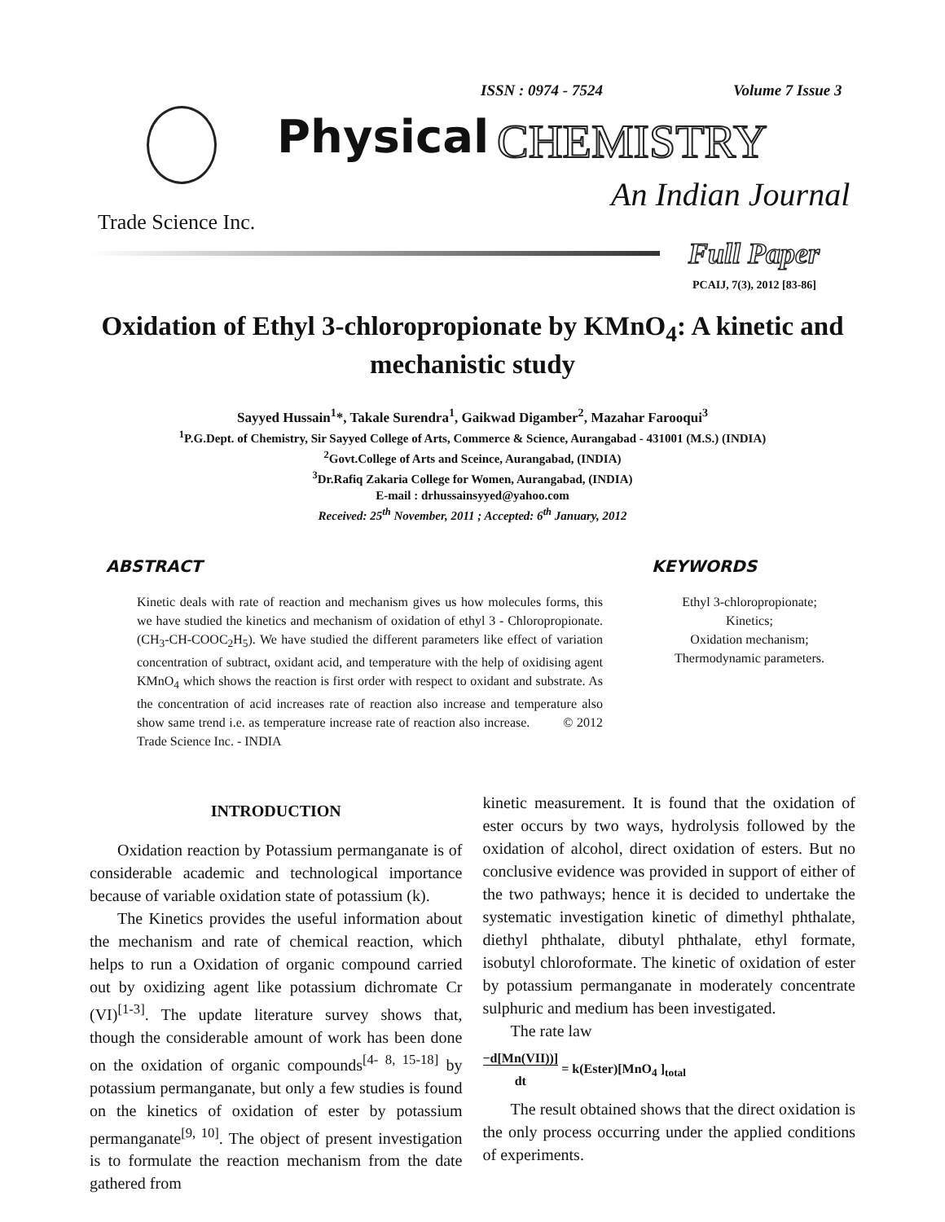ISSN : 0974 - 7524 Volume 7 Issue 3
Physical CHEMISTRY
An Indian Journal
Trade Science Inc.
Full Paper
PCAIJ, 7(3), 2012 [83-86]
Oxidation of Ethyl 3-chloropropionate by KMnO<sub>4</sub>: A kinetic and mechanistic study
Sayyed Hussain<sup>1</sup>*, Takale Surendra<sup>1</sup>, Gaikwad Digamber<sup>2</sup>, Mazahar Farooqui<sup>3</sup>
<sup>1</sup> P.G.Dept. of Chemistry, Sir Sayyed College of Arts, Commerce & Science, Aurangabad - 431001 (M.S.) (INDIA)
<sup>2</sup> Govt.College of Arts and Sceince, Aurangabad, (INDIA)
<sup>3</sup> Dr.Rafiq Zakaria College for Women, Aurangabad, (INDIA)
E-mail : drhussainsyyed@yahoo.com
Received: 25<sup>th</sup> November, 2011 ; Accepted: 6<sup>th</sup> January, 2012
ABSTRACT
Kinetic deals with rate of reaction and mechanism gives us how molecules forms, this we have studied the kinetics and mechanism of oxidation of ethyl 3 - Chloropropionate. (CH<sub>3</sub>-CH-COOC<sub>2</sub>H<sub>5</sub>). We have studied the different parameters like effect of variation concentration of subtract, oxidant acid, and temperature with the help of oxidising agent KMnO<sub>4</sub> which shows the reaction is first order with respect to oxidant and substrate. As the concentration of acid increases rate of reaction also increase and temperature also show same trend i.e. as temperature increase rate of reaction also increase. © 2012 Trade Science Inc. - INDIA
KEYWORDS
Ethyl 3-chloropropionate;
Kinetics;
Oxidation mechanism;
Thermodynamic parameters.
INTRODUCTION
Oxidation reaction by Potassium permanganate is of considerable academic and technological importance because of variable oxidation state of potassium (k).
The Kinetics provides the useful information about the mechanism and rate of chemical reaction, which helps to run a Oxidation of organic compound carried out by oxidizing agent like potassium dichromate Cr (VI)<sup>[1-3]</sup>. The update literature survey shows that, though the considerable amount of work has been done on the oxidation of organic compounds<sup>[4- 8, 15-18]</sup> by potassium permanganate, but only a few studies is found on the kinetics of oxidation of ester by potassium permanganate<sup>[9, 10]</sup>. The object of present investigation is to formulate the reaction mechanism from the date gathered from
kinetic measurement. It is found that the oxidation of ester occurs by two ways, hydrolysis followed by the oxidation of alcohol, direct oxidation of esters. But no conclusive evidence was provided in support of either of the two pathways; hence it is decided to undertake the systematic investigation kinetic of dimethyl phthalate, diethyl phthalate, dibutyl phthalate, ethyl formate, isobutyl chloroformate. The kinetic of oxidation of ester by potassium permanganate in moderately concentrate sulphuric and medium has been investigated.
The rate law
−d[Mn(VII))]
dt = k(Ester)[MnO<sub>4</sub> ]<sub>total</sub>
The result obtained shows that the direct oxidation is the only process occurring under the applied conditions of experiments.